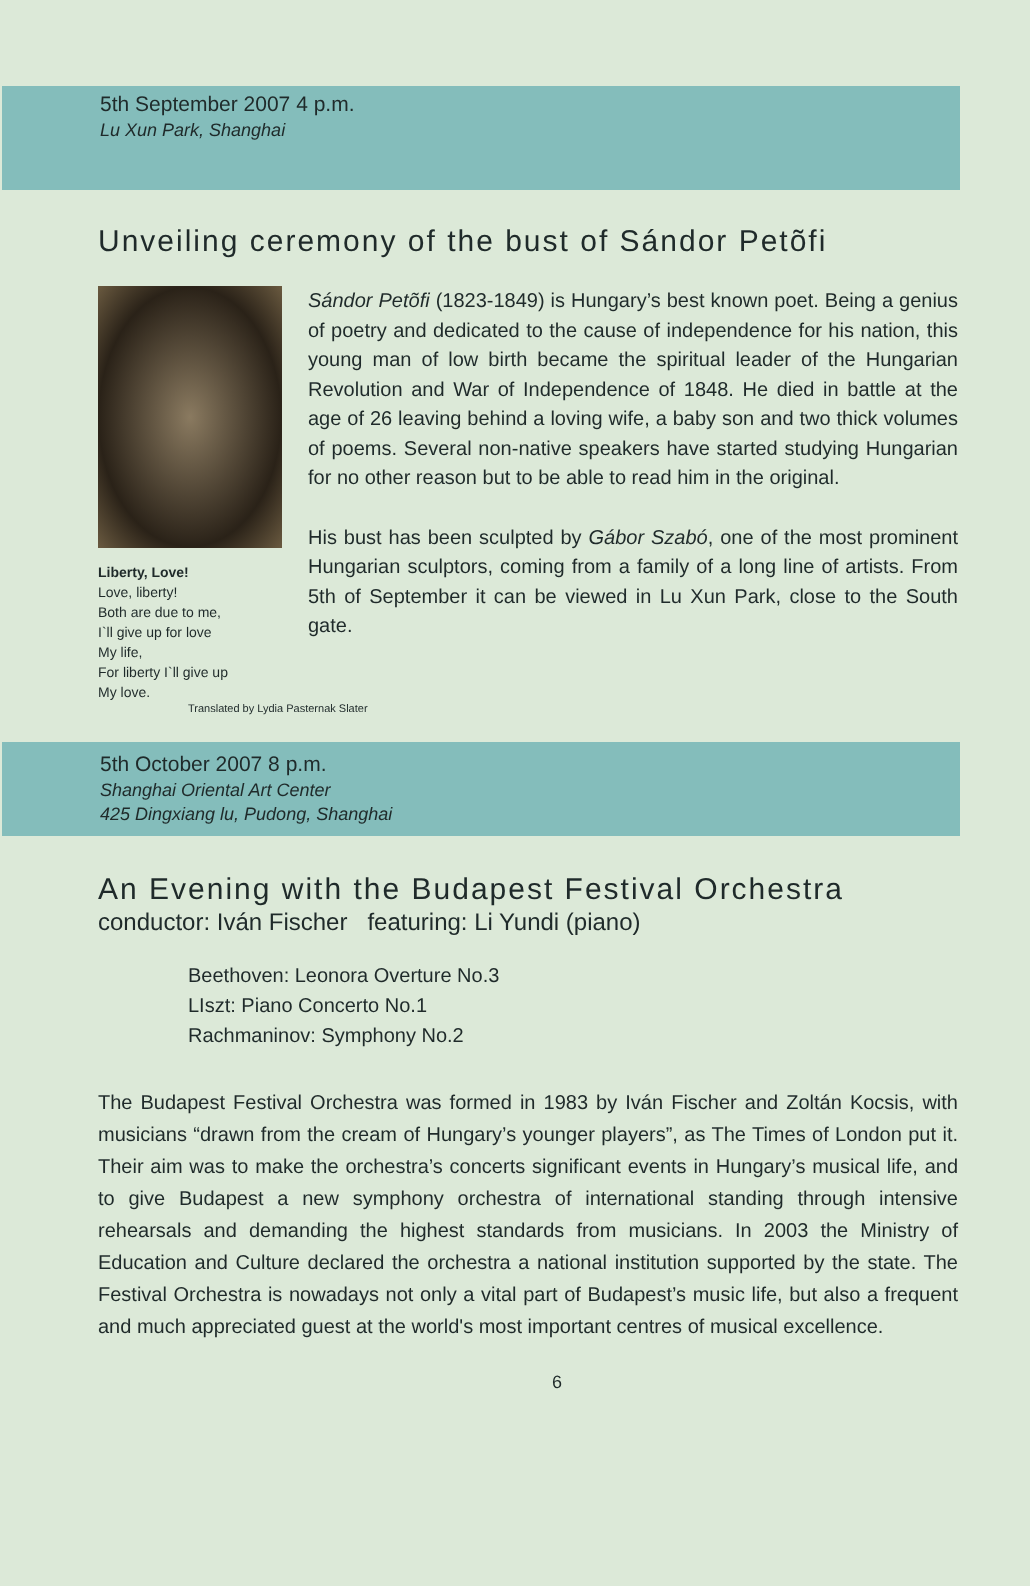5th September 2007 4 p.m.
Lu Xun Park, Shanghai
Unveiling ceremony of the bust of Sándor Petõfi
Liberty, Love!
Love, liberty!
Both are due to me,
I`ll give up for love
My life,
For liberty I`ll give up
My love.
Sándor Petõfi (1823-1849) is Hungary’s best known poet. Being a genius of poetry and dedicated to the cause of independence for his nation, this young man of low birth became the spiritual leader of the Hungarian Revolution and War of Independence of 1848. He died in battle at the age of 26 leaving behind a loving wife, a baby son and two thick volumes of poems. Several non-native speakers have started studying Hungarian for no other reason but to be able to read him in the original.
His bust has been sculpted by Gábor Szabó, one of the most prominent Hungarian sculptors, coming from a family of a long line of artists. From 5th of September it can be viewed in Lu Xun Park, close to the South gate.
Translated by Lydia Pasternak Slater
5th October 2007 8 p.m.
Shanghai Oriental Art Center
425 Dingxiang lu, Pudong, Shanghai
An Evening with the Budapest Festival Orchestra
conductor: Iván Fischer featuring: Li Yundi (piano)
Beethoven: Leonora Overture No.3
LIszt: Piano Concerto No.1
Rachmaninov: Symphony No.2
The Budapest Festival Orchestra was formed in 1983 by Iván Fischer and Zoltán Kocsis, with musicians “drawn from the cream of Hungary’s younger players”, as The Times of London put it. Their aim was to make the orchestra’s concerts significant events in Hungary’s musical life, and to give Budapest a new symphony orchestra of international standing through intensive rehearsals and demanding the highest standards from musicians. In 2003 the Ministry of Education and Culture declared the orchestra a national institution supported by the state. The Festival Orchestra is nowadays not only a vital part of Budapest’s music life, but also a frequent and much appreciated guest at the world's most important centres of musical excellence.
6